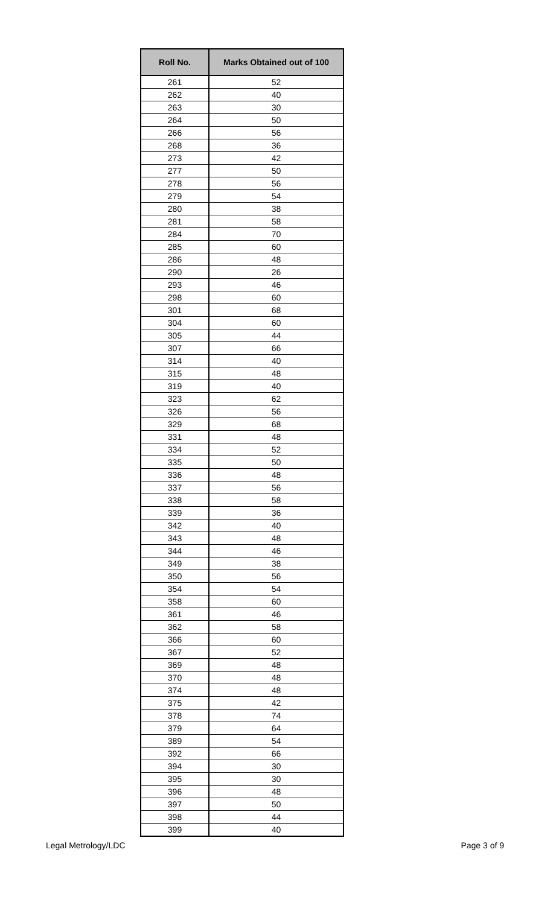| Roll No. | Marks Obtained out of 100 |
| --- | --- |
| 261 | 52 |
| 262 | 40 |
| 263 | 30 |
| 264 | 50 |
| 266 | 56 |
| 268 | 36 |
| 273 | 42 |
| 277 | 50 |
| 278 | 56 |
| 279 | 54 |
| 280 | 38 |
| 281 | 58 |
| 284 | 70 |
| 285 | 60 |
| 286 | 48 |
| 290 | 26 |
| 293 | 46 |
| 298 | 60 |
| 301 | 68 |
| 304 | 60 |
| 305 | 44 |
| 307 | 66 |
| 314 | 40 |
| 315 | 48 |
| 319 | 40 |
| 323 | 62 |
| 326 | 56 |
| 329 | 68 |
| 331 | 48 |
| 334 | 52 |
| 335 | 50 |
| 336 | 48 |
| 337 | 56 |
| 338 | 58 |
| 339 | 36 |
| 342 | 40 |
| 343 | 48 |
| 344 | 46 |
| 349 | 38 |
| 350 | 56 |
| 354 | 54 |
| 358 | 60 |
| 361 | 46 |
| 362 | 58 |
| 366 | 60 |
| 367 | 52 |
| 369 | 48 |
| 370 | 48 |
| 374 | 48 |
| 375 | 42 |
| 378 | 74 |
| 379 | 64 |
| 389 | 54 |
| 392 | 66 |
| 394 | 30 |
| 395 | 30 |
| 396 | 48 |
| 397 | 50 |
| 398 | 44 |
| 399 | 40 |
Legal Metrology/LDC Page 3 of 9